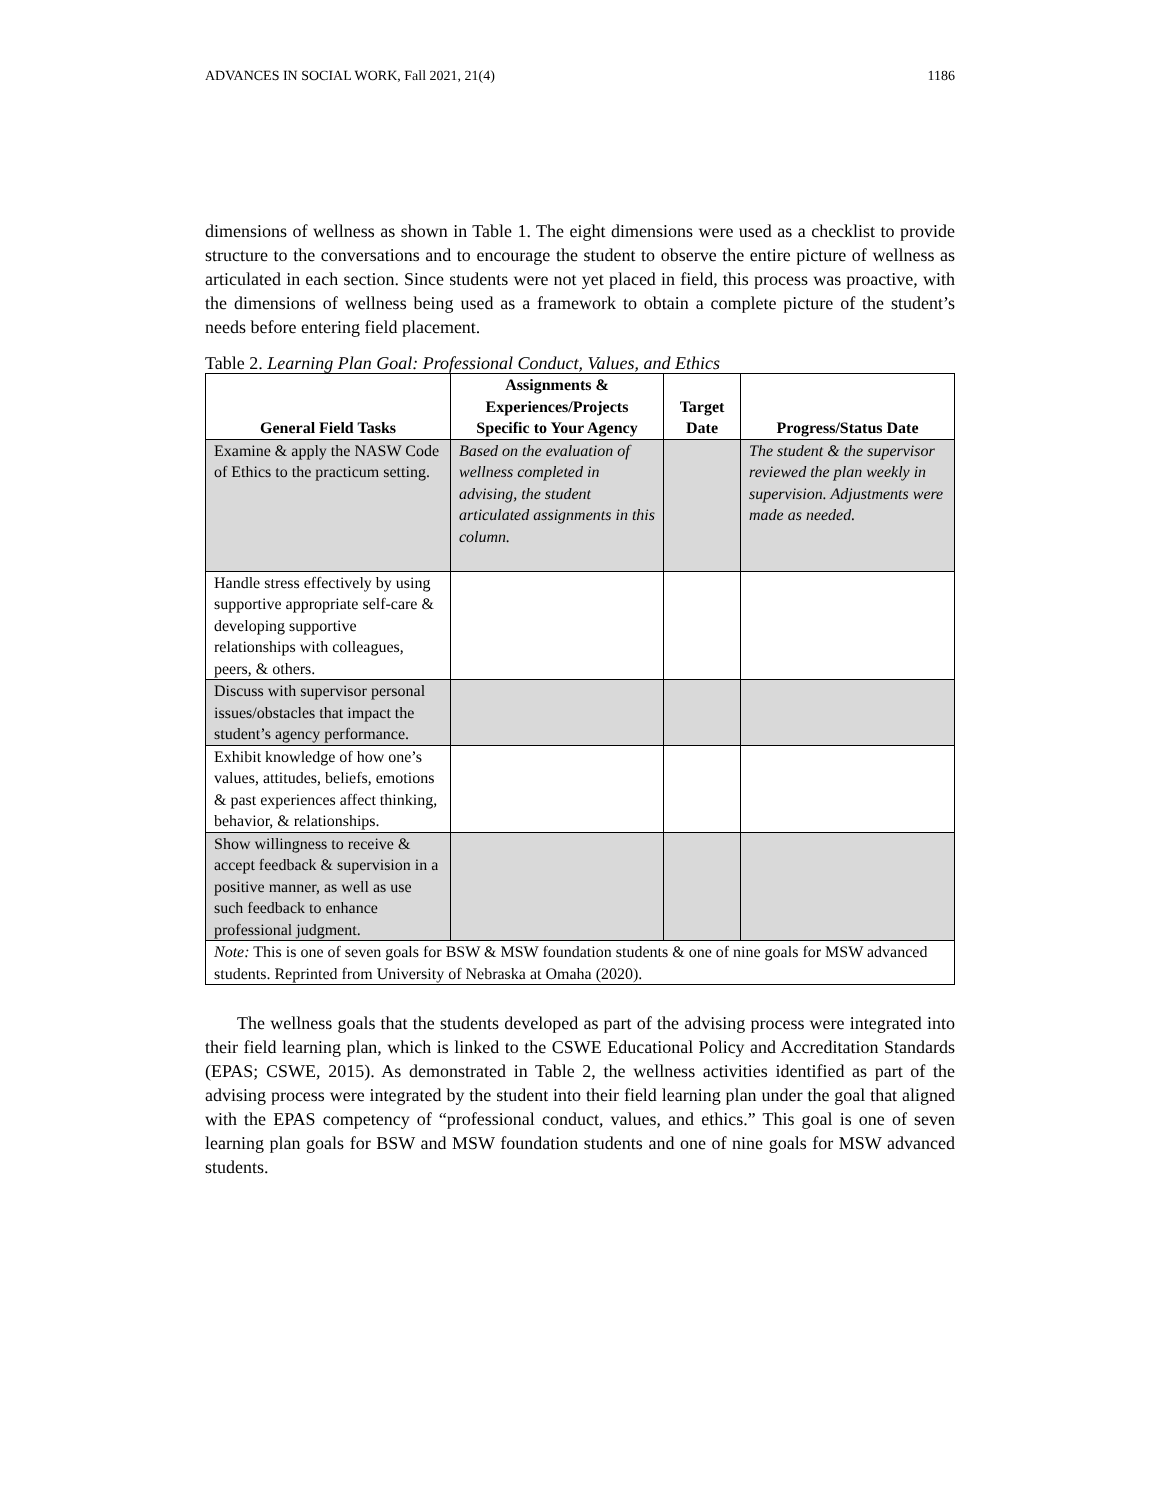ADVANCES IN SOCIAL WORK, Fall 2021, 21(4) 1186
dimensions of wellness as shown in Table 1. The eight dimensions were used as a checklist to provide structure to the conversations and to encourage the student to observe the entire picture of wellness as articulated in each section. Since students were not yet placed in field, this process was proactive, with the dimensions of wellness being used as a framework to obtain a complete picture of the student’s needs before entering field placement.
Table 2. Learning Plan Goal: Professional Conduct, Values, and Ethics
| General Field Tasks | Assignments & Experiences/Projects Specific to Your Agency | Target Date | Progress/Status Date |
| --- | --- | --- | --- |
| Examine & apply the NASW Code of Ethics to the practicum setting. | Based on the evaluation of wellness completed in advising, the student articulated assignments in this column. | | The student & the supervisor reviewed the plan weekly in supervision. Adjustments were made as needed. |
| Handle stress effectively by using supportive appropriate self-care & developing supportive relationships with colleagues, peers, & others. | | | |
| Discuss with supervisor personal issues/obstacles that impact the student’s agency performance. | | | |
| Exhibit knowledge of how one’s values, attitudes, beliefs, emotions & past experiences affect thinking, behavior, & relationships. | | | |
| Show willingness to receive & accept feedback & supervision in a positive manner, as well as use such feedback to enhance professional judgment. | | | |
| Note: This is one of seven goals for BSW & MSW foundation students & one of nine goals for MSW advanced students. Reprinted from University of Nebraska at Omaha (2020). | | | |
The wellness goals that the students developed as part of the advising process were integrated into their field learning plan, which is linked to the CSWE Educational Policy and Accreditation Standards (EPAS; CSWE, 2015). As demonstrated in Table 2, the wellness activities identified as part of the advising process were integrated by the student into their field learning plan under the goal that aligned with the EPAS competency of “professional conduct, values, and ethics.” This goal is one of seven learning plan goals for BSW and MSW foundation students and one of nine goals for MSW advanced students.